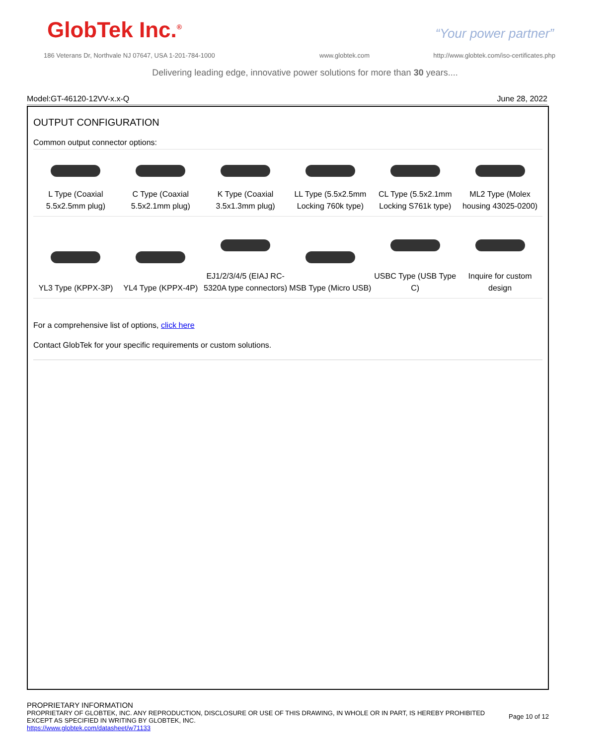GlobTek Inc.<sup>®</sup> “Your power partner”
186 Veterans Dr, Northvale NJ 07647, USA 1-201-784-1000
www.globtek.com
http://www.globtek.com/iso-certificates.php
Delivering leading edge, innovative power solutions for more than 30 years....
Model:GT-46120-12VV-x.x-Q June 28, 2022
OUTPUT CONFIGURATION
Common output connector options:
| L Type (Coaxial 5.5x2.5mm plug) | C Type (Coaxial 5.5x2.1mm plug) | K Type (Coaxial 3.5x1.3mm plug) | LL Type (5.5x2.5mm Locking 760k type) | CL Type (5.5x2.1mm Locking S761k type) | ML2 Type (Molex housing 43025-0200) |
| YL3 Type (KPPX-3P) | YL4 Type (KPPX-4P) | EJ1/2/3/4/5 (EIAJ RC-5320A type connectors) | MSB Type (Micro USB) | USBC Type (USB Type C) | Inquire for custom design |
For a comprehensive list of options, click here
Contact GlobTek for your specific requirements or custom solutions.
PROPRIETARY INFORMATION
PROPRIETARY OF GLOBTEK, INC. ANY REPRODUCTION, DISCLOSURE OR USE OF THIS DRAWING, IN WHOLE OR IN PART, IS HEREBY PROHIBITED
EXCEPT AS SPECIFIED IN WRITING BY GLOBTEK, INC.
https://www.globtek.com/datasheet/w71133
Page 10 of 12